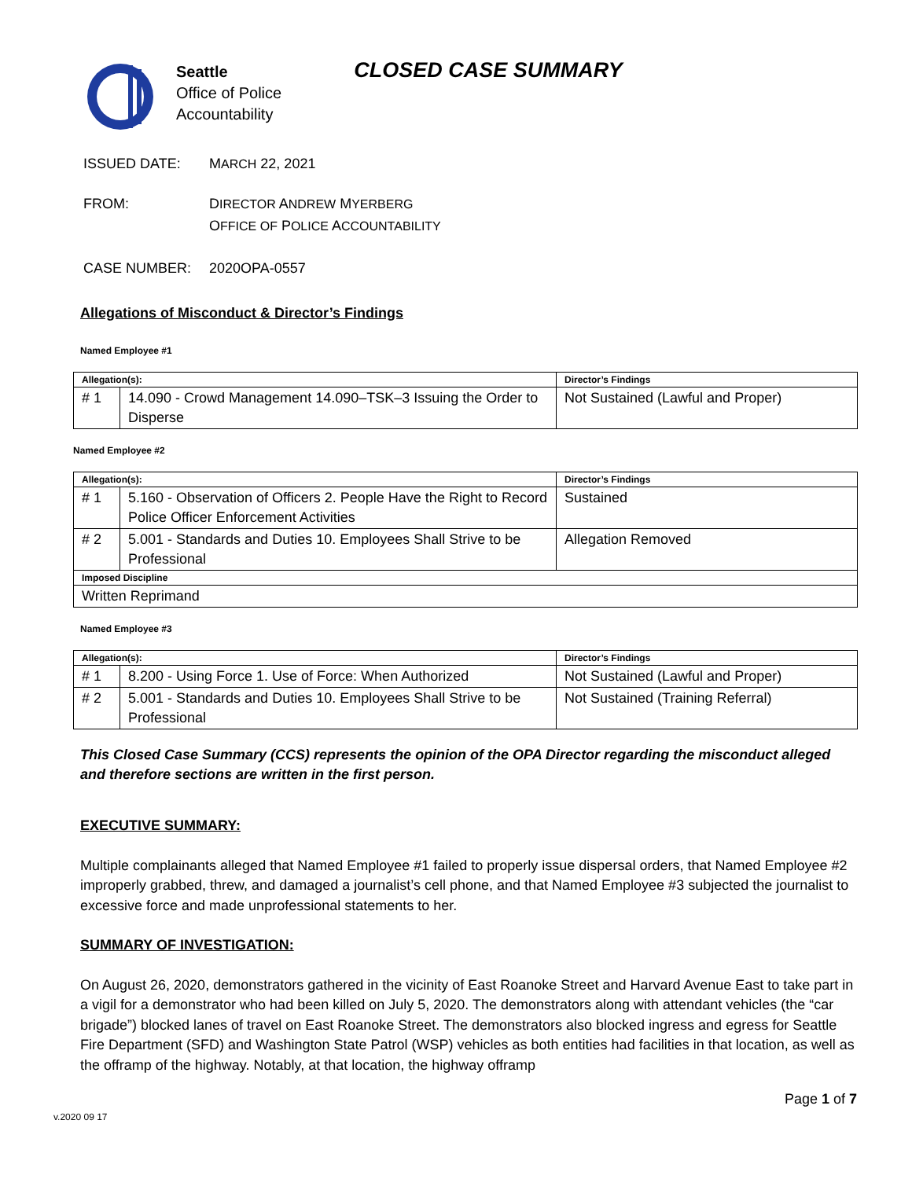Seattle
Office of Police
Accountability
CLOSED CASE SUMMARY
ISSUED DATE: MARCH 22, 2021
FROM: DIRECTOR ANDREW MYERBERG
OFFICE OF POLICE ACCOUNTABILITY
CASE NUMBER: 2020OPA-0557
Allegations of Misconduct & Director’s Findings
Named Employee #1
| Allegation(s): | | Director’s Findings |
| --- | --- | --- |
| # 1 | 14.090 - Crowd Management 14.090–TSK–3 Issuing the Order to Disperse | Not Sustained (Lawful and Proper) |
Named Employee #2
| Allegation(s): | | Director’s Findings |
| --- | --- | --- |
| # 1 | 5.160 - Observation of Officers 2. People Have the Right to Record Police Officer Enforcement Activities | Sustained |
| # 2 | 5.001 - Standards and Duties 10. Employees Shall Strive to be Professional | Allegation Removed |
| Imposed Discipline | | |
| Written Reprimand | | |
Named Employee #3
| Allegation(s): | | Director’s Findings |
| --- | --- | --- |
| # 1 | 8.200 - Using Force 1. Use of Force: When Authorized | Not Sustained (Lawful and Proper) |
| # 2 | 5.001 - Standards and Duties 10. Employees Shall Strive to be Professional | Not Sustained (Training Referral) |
This Closed Case Summary (CCS) represents the opinion of the OPA Director regarding the misconduct alleged and therefore sections are written in the first person.
EXECUTIVE SUMMARY:
Multiple complainants alleged that Named Employee #1 failed to properly issue dispersal orders, that Named Employee #2 improperly grabbed, threw, and damaged a journalist’s cell phone, and that Named Employee #3 subjected the journalist to excessive force and made unprofessional statements to her.
SUMMARY OF INVESTIGATION:
On August 26, 2020, demonstrators gathered in the vicinity of East Roanoke Street and Harvard Avenue East to take part in a vigil for a demonstrator who had been killed on July 5, 2020. The demonstrators along with attendant vehicles (the “car brigade”) blocked lanes of travel on East Roanoke Street. The demonstrators also blocked ingress and egress for Seattle Fire Department (SFD) and Washington State Patrol (WSP) vehicles as both entities had facilities in that location, as well as the offramp of the highway. Notably, at that location, the highway offramp
Page 1 of 7
v.2020 09 17